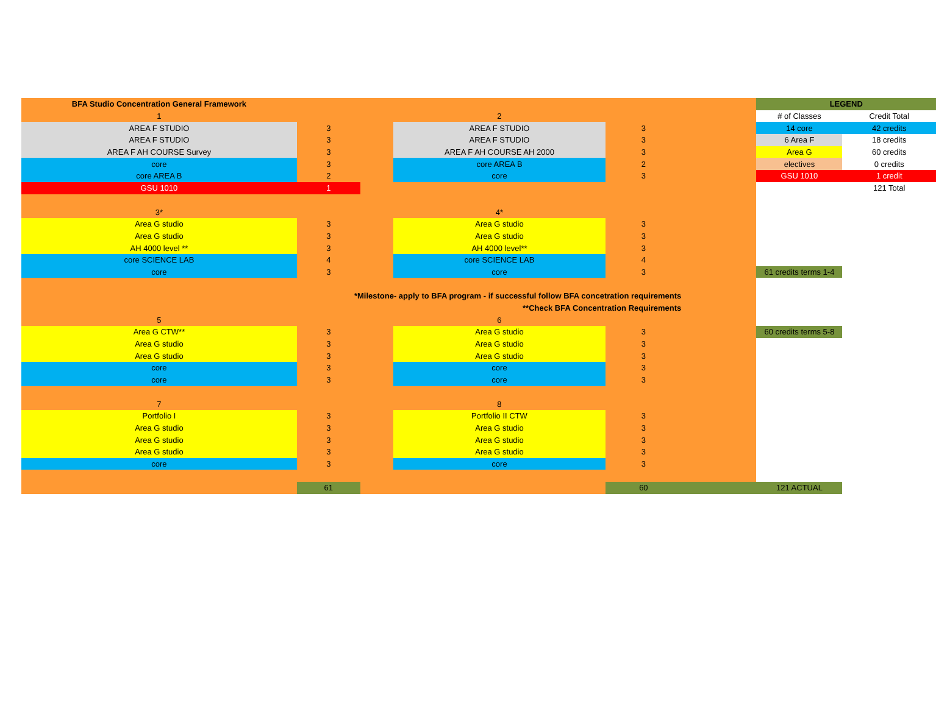| BFA Studio Concentration General Framework | | | | | | LEGEND | |
| 1 | | | 2 | | | # of Classes | Credit Total |
| AREA F STUDIO | 3 | | AREA F STUDIO | 3 | | 14 core | 42 credits |
| AREA F STUDIO | 3 | | AREA F STUDIO | 3 | | 6 Area F | 18 credits |
| AREA F AH COURSE Survey | 3 | | AREA F AH COURSE AH 2000 | 3 | | Area G | 60 credits |
| core | 3 | | core AREA B | 2 | | electives | 0 credits |
| core AREA B | 2 | | core | 3 | | GSU 1010 | 1 credit |
| GSU 1010 | 1 | | | | | | 121 Total |
| 3* | | | 4* | | | | |
| Area G studio | 3 | | Area G studio | 3 | | | |
| Area G studio | 3 | | Area G studio | 3 | | | |
| AH 4000 level ** | 3 | | AH 4000 level** | 3 | | | |
| core SCIENCE LAB | 4 | | core SCIENCE LAB | 4 | | | |
| core | 3 | | core | 3 | | 61 credits terms 1-4 | |
| *Milestone- apply to BFA program - if successful follow BFA concetration requirements | | | | | | | |
| **Check BFA Concentration Requirements | | | | | | | |
| 5 | | | 6 | | | | |
| Area G CTW** | 3 | | Area G studio | 3 | | 60 credits terms 5-8 | |
| Area G studio | 3 | | Area G studio | 3 | | | |
| Area G studio | 3 | | Area G studio | 3 | | | |
| core | 3 | | core | 3 | | | |
| core | 3 | | core | 3 | | | |
| 7 | | | 8 | | | | |
| Portfolio I | 3 | | Portfolio II CTW | 3 | | | |
| Area G studio | 3 | | Area G studio | 3 | | | |
| Area G studio | 3 | | Area G studio | 3 | | | |
| Area G studio | 3 | | Area G studio | 3 | | | |
| core | 3 | | core | 3 | | | |
| | 61 | | | 60 | | 121 ACTUAL | |